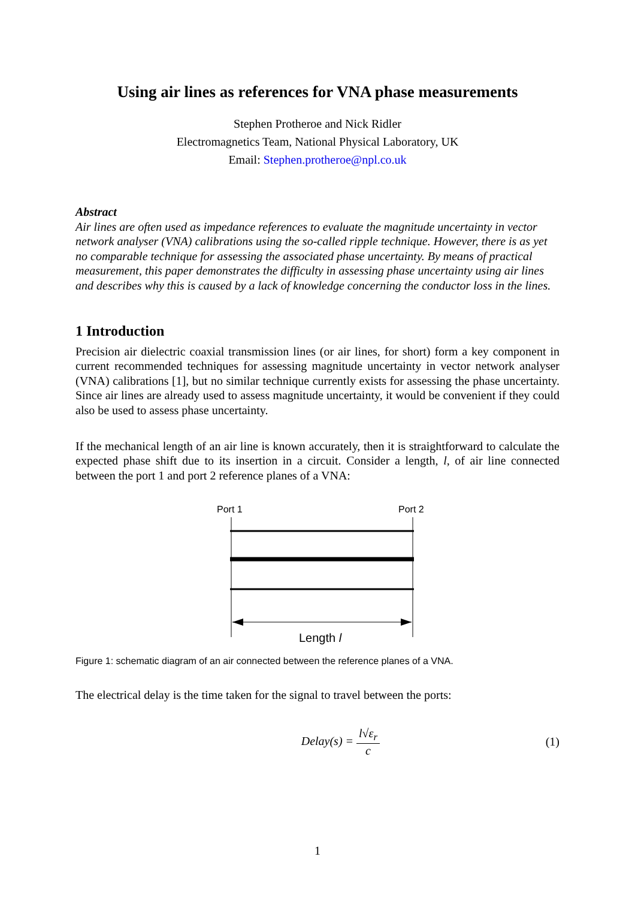Using air lines as references for VNA phase measurements
Stephen Protheroe and Nick Ridler
Electromagnetics Team, National Physical Laboratory, UK
Email: Stephen.protheroe@npl.co.uk
Abstract
Air lines are often used as impedance references to evaluate the magnitude uncertainty in vector network analyser (VNA) calibrations using the so-called ripple technique. However, there is as yet no comparable technique for assessing the associated phase uncertainty. By means of practical measurement, this paper demonstrates the difficulty in assessing phase uncertainty using air lines and describes why this is caused by a lack of knowledge concerning the conductor loss in the lines.
1 Introduction
Precision air dielectric coaxial transmission lines (or air lines, for short) form a key component in current recommended techniques for assessing magnitude uncertainty in vector network analyser (VNA) calibrations [1], but no similar technique currently exists for assessing the phase uncertainty. Since air lines are already used to assess magnitude uncertainty, it would be convenient if they could also be used to assess phase uncertainty.
If the mechanical length of an air line is known accurately, then it is straightforward to calculate the expected phase shift due to its insertion in a circuit. Consider a length, l, of air line connected between the port 1 and port 2 reference planes of a VNA:
Port 1
Port 2
Length l
Figure 1: schematic diagram of an air connected between the reference planes of a VNA.
The electrical delay is the time taken for the signal to travel between the ports:
Delay(s) = l√ε<sub>r</sub> c (1)
1